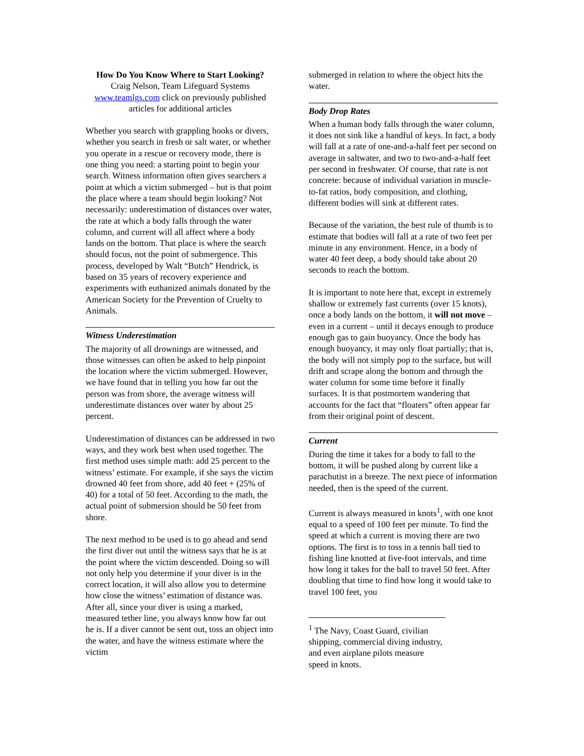How Do You Know Where to Start Looking?
Craig Nelson, Team Lifeguard Systems
www.teamlgs.com click on previously published articles for additional articles
Whether you search with grappling hooks or divers, whether you search in fresh or salt water, or whether you operate in a rescue or recovery mode, there is one thing you need: a starting point to begin your search. Witness information often gives searchers a point at which a victim submerged – but is that point the place where a team should begin looking? Not necessarily: underestimation of distances over water, the rate at which a body falls through the water column, and current will all affect where a body lands on the bottom. That place is where the search should focus, not the point of submergence. This process, developed by Walt “Butch” Hendrick, is based on 35 years of recovery experience and experiments with euthanized animals donated by the American Society for the Prevention of Cruelty to Animals.
Witness Underestimation
The majority of all drownings are witnessed, and those witnesses can often be asked to help pinpoint the location where the victim submerged. However, we have found that in telling you how far out the person was from shore, the average witness will underestimate distances over water by about 25 percent.
Underestimation of distances can be addressed in two ways, and they work best when used together. The first method uses simple math: add 25 percent to the witness’ estimate. For example, if she says the victim drowned 40 feet from shore, add 40 feet + (25% of 40) for a total of 50 feet. According to the math, the actual point of submersion should be 50 feet from shore.
The next method to be used is to go ahead and send the first diver out until the witness says that he is at the point where the victim descended. Doing so will not only help you determine if your diver is in the correct location, it will also allow you to determine how close the witness’ estimation of distance was. After all, since your diver is using a marked, measured tether line, you always know how far out he is. If a diver cannot be sent out, toss an object into the water, and have the witness estimate where the victim
submerged in relation to where the object hits the water.
Body Drop Rates
When a human body falls through the water column, it does not sink like a handful of keys. In fact, a body will fall at a rate of one-and-a-half feet per second on average in saltwater, and two to two-and-a-half feet per second in freshwater. Of course, that rate is not concrete: because of individual variation in muscle-to-fat ratios, body composition, and clothing, different bodies will sink at different rates.
Because of the variation, the best rule of thumb is to estimate that bodies will fall at a rate of two feet per minute in any environment. Hence, in a body of water 40 feet deep, a body should take about 20 seconds to reach the bottom.
It is important to note here that, except in extremely shallow or extremely fast currents (over 15 knots), once a body lands on the bottom, it will not move – even in a current – until it decays enough to produce enough gas to gain buoyancy. Once the body has enough buoyancy, it may only float partially; that is, the body will not simply pop to the surface, but will drift and scrape along the bottom and through the water column for some time before it finally surfaces. It is that postmortem wandering that accounts for the fact that “floaters” often appear far from their original point of descent.
Current
During the time it takes for a body to fall to the bottom, it will be pushed along by current like a parachutist in a breeze. The next piece of information needed, then is the speed of the current.
Current is always measured in knots<sup>1</sup>, with one knot equal to a speed of 100 feet per minute. To find the speed at which a current is moving there are two options. The first is to toss in a tennis ball tied to fishing line knotted at five-foot intervals, and time how long it takes for the ball to travel 50 feet. After doubling that time to find how long it would take to travel 100 feet, you
<sup>1</sup> The Navy, Coast Guard, civilian shipping, commercial diving industry, and even airplane pilots measure speed in knots.